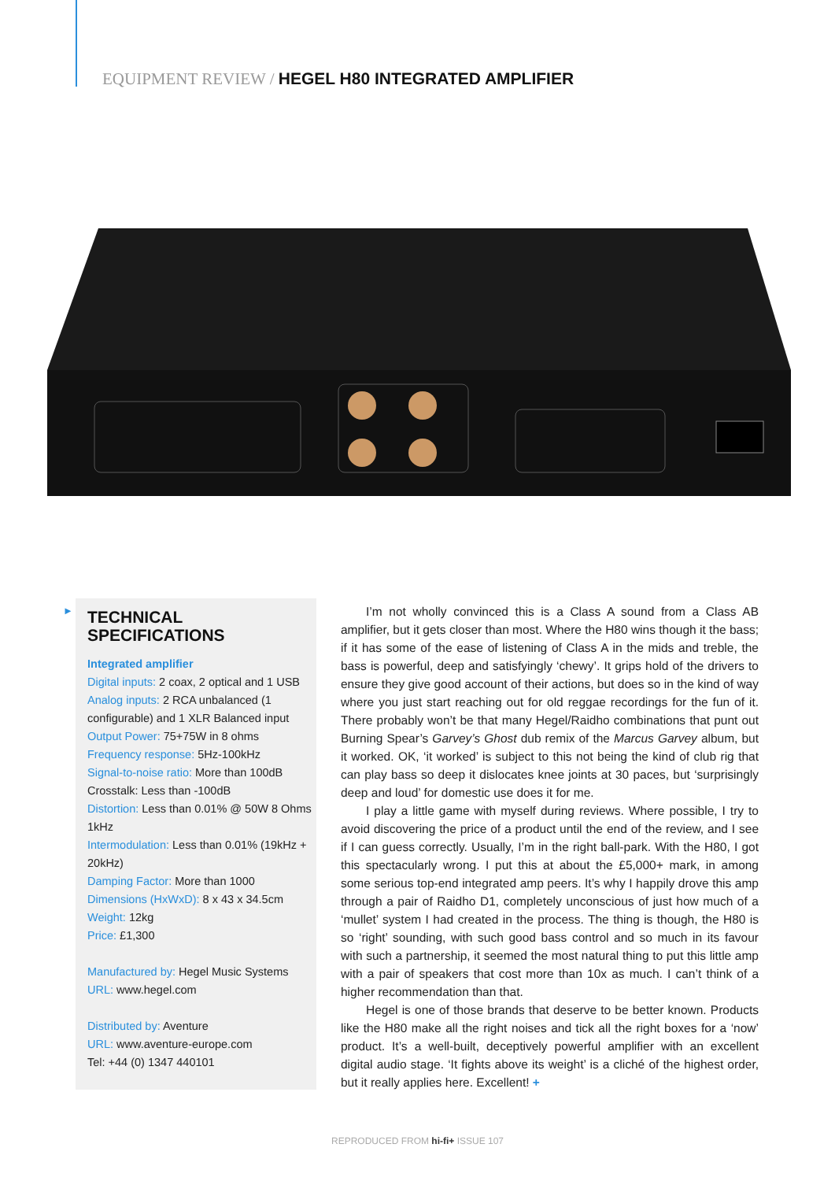EQUIPMENT REVIEW / HEGEL H80 INTEGRATED AMPLIFIER
►
TECHNICAL SPECIFICATIONS
Integrated amplifier
Digital inputs: 2 coax, 2 optical and 1 USB
Analog inputs: 2 RCA unbalanced (1 configurable) and 1 XLR Balanced input
Output Power: 75+75W in 8 ohms
Frequency response: 5Hz-100kHz
Signal-to-noise ratio: More than 100dB
Crosstalk: Less than -100dB
Distortion: Less than 0.01% @ 50W 8 Ohms 1kHz
Intermodulation: Less than 0.01% (19kHz + 20kHz)
Damping Factor: More than 1000
Dimensions (HxWxD): 8 x 43 x 34.5cm
Weight: 12kg
Price: £1,300
Manufactured by: Hegel Music Systems
URL: www.hegel.com
Distributed by: Aventure
URL: www.aventure-europe.com
Tel: +44 (0) 1347 440101
I’m not wholly convinced this is a Class A sound from a Class AB amplifier, but it gets closer than most. Where the H80 wins though it the bass; if it has some of the ease of listening of Class A in the mids and treble, the bass is powerful, deep and satisfyingly ‘chewy’. It grips hold of the drivers to ensure they give good account of their actions, but does so in the kind of way where you just start reaching out for old reggae recordings for the fun of it. There probably won’t be that many Hegel/Raidho combinations that punt out Burning Spear’s Garvey’s Ghost dub remix of the Marcus Garvey album, but it worked. OK, ‘it worked’ is subject to this not being the kind of club rig that can play bass so deep it dislocates knee joints at 30 paces, but ‘surprisingly deep and loud’ for domestic use does it for me.
I play a little game with myself during reviews. Where possible, I try to avoid discovering the price of a product until the end of the review, and I see if I can guess correctly. Usually, I’m in the right ball-park. With the H80, I got this spectacularly wrong. I put this at about the £5,000+ mark, in among some serious top-end integrated amp peers. It’s why I happily drove this amp through a pair of Raidho D1, completely unconscious of just how much of a ‘mullet’ system I had created in the process. The thing is though, the H80 is so ‘right’ sounding, with such good bass control and so much in its favour with such a partnership, it seemed the most natural thing to put this little amp with a pair of speakers that cost more than 10x as much. I can’t think of a higher recommendation than that.
Hegel is one of those brands that deserve to be better known. Products like the H80 make all the right noises and tick all the right boxes for a ‘now’ product. It’s a well-built, deceptively powerful amplifier with an excellent digital audio stage. ‘It fights above its weight’ is a cliché of the highest order, but it really applies here. Excellent! +
REPRODUCED FROM hi-fi+ ISSUE 107